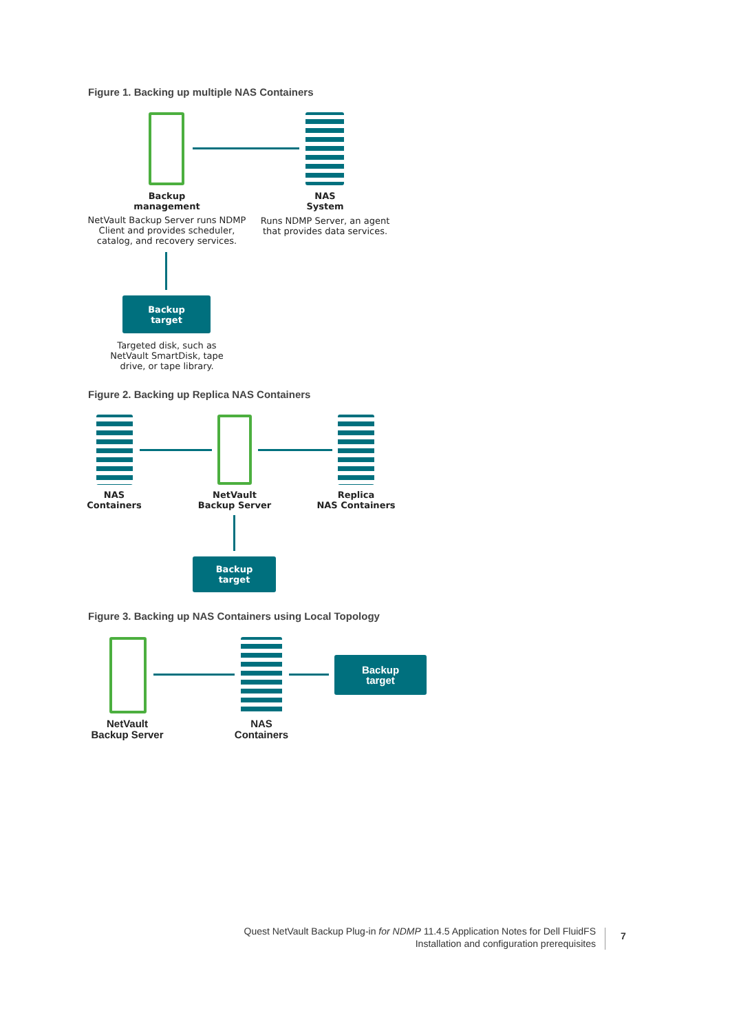Figure 1. Backing up multiple NAS Containers
Backup
management
NetVault Backup Server runs NDMP Client and provides scheduler, catalog, and recovery services.
NAS
System
Runs NDMP Server, an agent that provides data services.
Backup
target
Targeted disk, such as NetVault SmartDisk, tape drive, or tape library.
Figure 2. Backing up Replica NAS Containers
NAS
Containers
NetVault
Backup Server
Replica
NAS Containers
Backup
target
Figure 3. Backing up NAS Containers using Local Topology
Backup
target
NetVault
Backup Server
NAS
Containers
Quest NetVault Backup Plug-in for NDMP 11.4.5 Application Notes for Dell FluidFS
Installation and configuration prerequisites
7